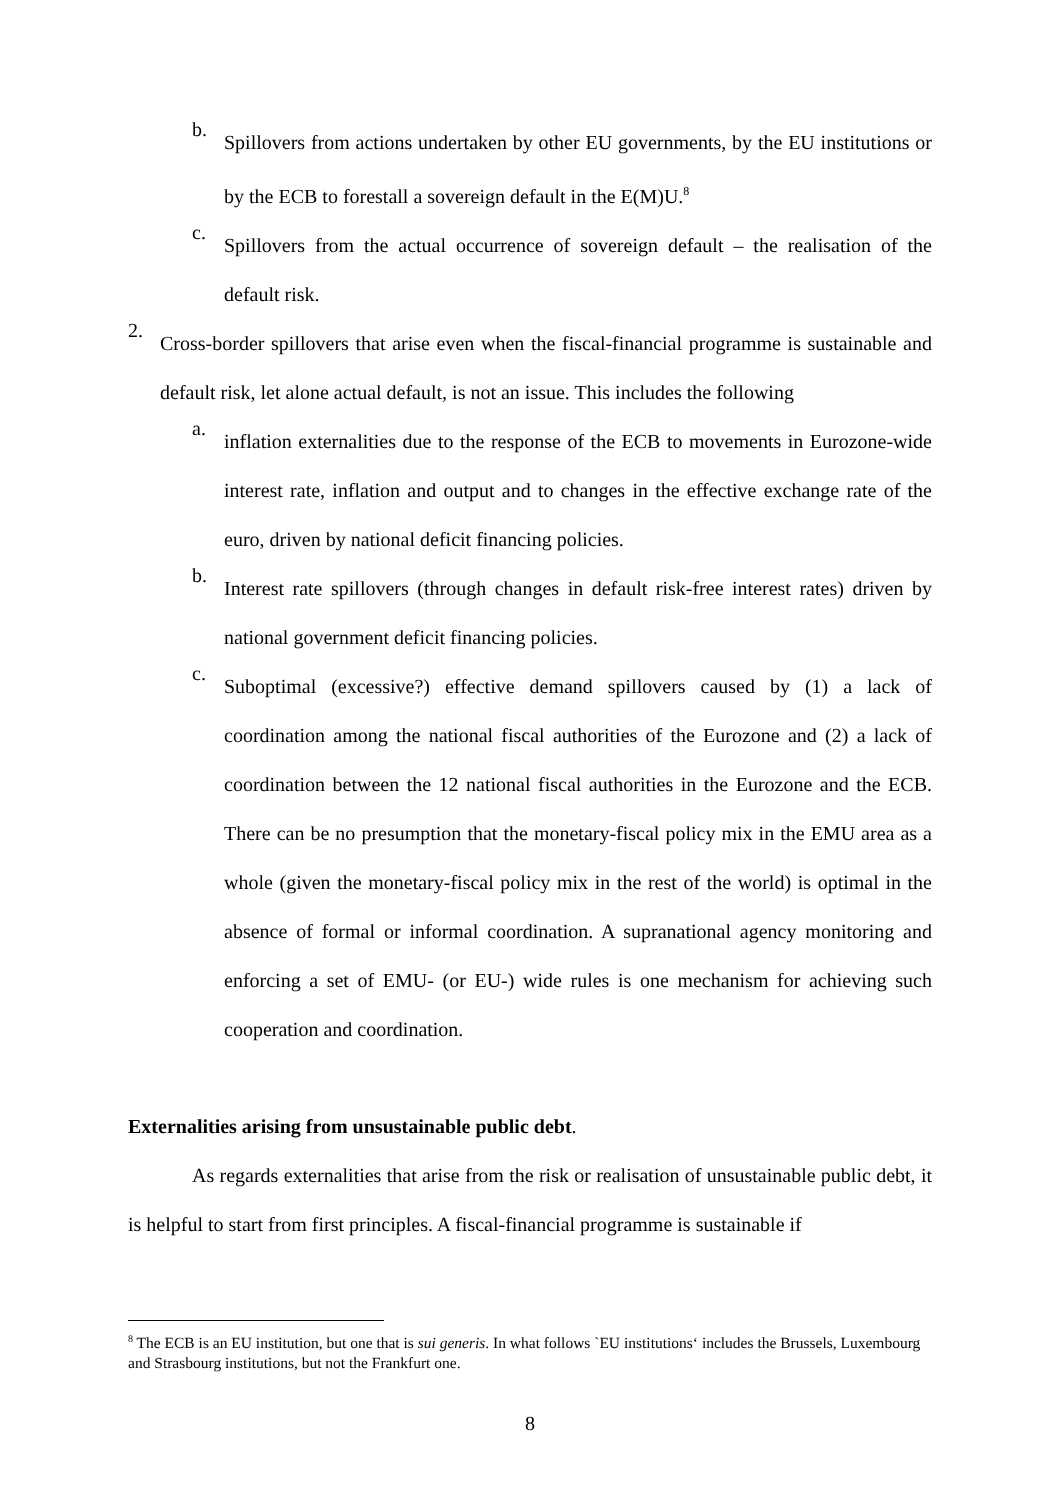b.
Spillovers from actions undertaken by other EU governments, by the EU institutions or by the ECB to forestall a sovereign default in the E(M)U.<sup>8</sup>
c.
Spillovers from the actual occurrence of sovereign default – the realisation of the default risk.
2.
Cross-border spillovers that arise even when the fiscal-financial programme is sustainable and default risk, let alone actual default, is not an issue. This includes the following
a.
inflation externalities due to the response of the ECB to movements in Eurozone-wide interest rate, inflation and output and to changes in the effective exchange rate of the euro, driven by national deficit financing policies.
b.
Interest rate spillovers (through changes in default risk-free interest rates) driven by national government deficit financing policies.
c.
Suboptimal (excessive?) effective demand spillovers caused by (1) a lack of coordination among the national fiscal authorities of the Eurozone and (2) a lack of coordination between the 12 national fiscal authorities in the Eurozone and the ECB. There can be no presumption that the monetary-fiscal policy mix in the EMU area as a whole (given the monetary-fiscal policy mix in the rest of the world) is optimal in the absence of formal or informal coordination. A supranational agency monitoring and enforcing a set of EMU- (or EU-) wide rules is one mechanism for achieving such cooperation and coordination.
Externalities arising from unsustainable public debt.
As regards externalities that arise from the risk or realisation of unsustainable public debt, it is helpful to start from first principles. A fiscal-financial programme is sustainable if
<sup>8</sup> The ECB is an EU institution, but one that is sui generis. In what follows `EU institutions‘ includes the Brussels, Luxembourg and Strasbourg institutions, but not the Frankfurt one.
8